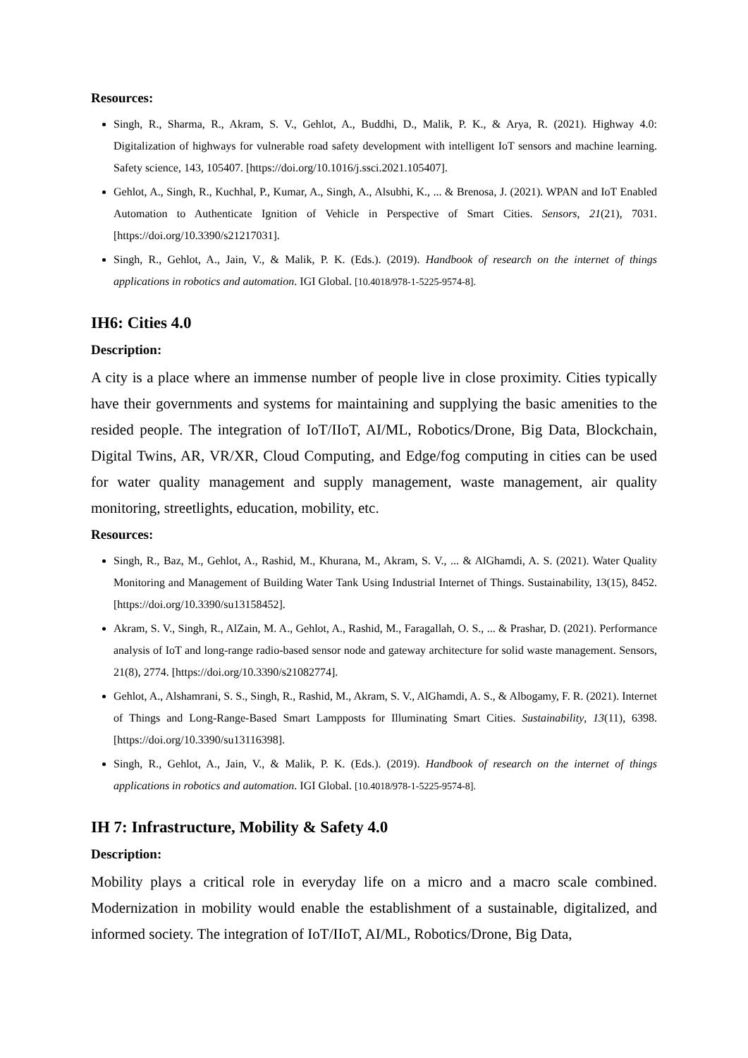Resources:
Singh, R., Sharma, R., Akram, S. V., Gehlot, A., Buddhi, D., Malik, P. K., & Arya, R. (2021). Highway 4.0: Digitalization of highways for vulnerable road safety development with intelligent IoT sensors and machine learning. Safety science, 143, 105407. [https://doi.org/10.1016/j.ssci.2021.105407].
Gehlot, A., Singh, R., Kuchhal, P., Kumar, A., Singh, A., Alsubhi, K., ... & Brenosa, J. (2021). WPAN and IoT Enabled Automation to Authenticate Ignition of Vehicle in Perspective of Smart Cities. Sensors, 21(21), 7031. [https://doi.org/10.3390/s21217031].
Singh, R., Gehlot, A., Jain, V., & Malik, P. K. (Eds.). (2019). Handbook of research on the internet of things applications in robotics and automation. IGI Global. [10.4018/978-1-5225-9574-8].
IH6: Cities 4.0
Description:
A city is a place where an immense number of people live in close proximity. Cities typically have their governments and systems for maintaining and supplying the basic amenities to the resided people. The integration of IoT/IIoT, AI/ML, Robotics/Drone, Big Data, Blockchain, Digital Twins, AR, VR/XR, Cloud Computing, and Edge/fog computing in cities can be used for water quality management and supply management, waste management, air quality monitoring, streetlights, education, mobility, etc.
Resources:
Singh, R., Baz, M., Gehlot, A., Rashid, M., Khurana, M., Akram, S. V., ... & AlGhamdi, A. S. (2021). Water Quality Monitoring and Management of Building Water Tank Using Industrial Internet of Things. Sustainability, 13(15), 8452. [https://doi.org/10.3390/su13158452].
Akram, S. V., Singh, R., AlZain, M. A., Gehlot, A., Rashid, M., Faragallah, O. S., ... & Prashar, D. (2021). Performance analysis of IoT and long-range radio-based sensor node and gateway architecture for solid waste management. Sensors, 21(8), 2774. [https://doi.org/10.3390/s21082774].
Gehlot, A., Alshamrani, S. S., Singh, R., Rashid, M., Akram, S. V., AlGhamdi, A. S., & Albogamy, F. R. (2021). Internet of Things and Long-Range-Based Smart Lampposts for Illuminating Smart Cities. Sustainability, 13(11), 6398. [https://doi.org/10.3390/su13116398].
Singh, R., Gehlot, A., Jain, V., & Malik, P. K. (Eds.). (2019). Handbook of research on the internet of things applications in robotics and automation. IGI Global. [10.4018/978-1-5225-9574-8].
IH 7: Infrastructure, Mobility & Safety 4.0
Description:
Mobility plays a critical role in everyday life on a micro and a macro scale combined. Modernization in mobility would enable the establishment of a sustainable, digitalized, and informed society. The integration of IoT/IIoT, AI/ML, Robotics/Drone, Big Data,